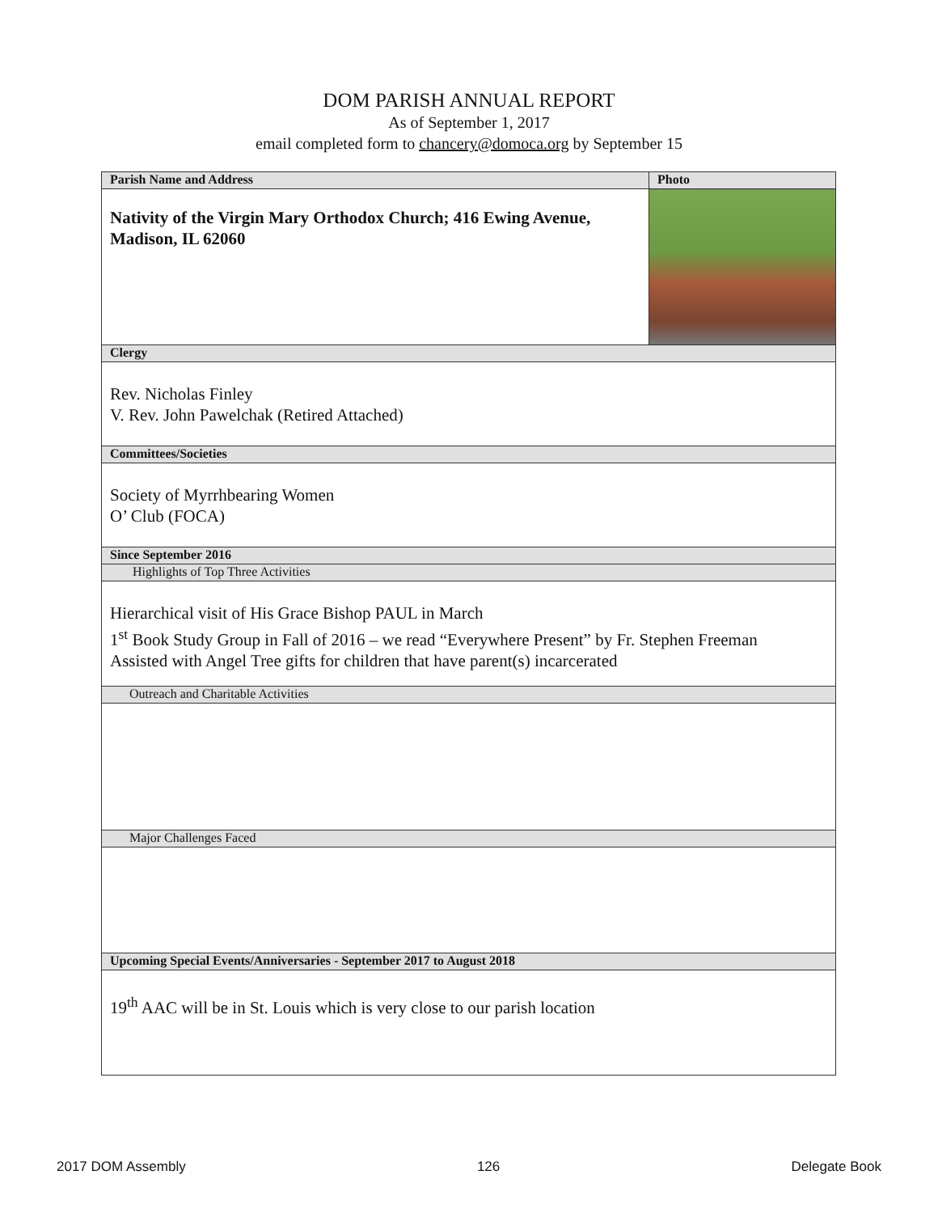DOM PARISH ANNUAL REPORT
As of September 1, 2017
email completed form to chancery@domoca.org by September 15
| Parish Name and Address | Photo |
| --- | --- |
| Nativity of the Virgin Mary Orthodox Church; 416 Ewing Avenue, Madison, IL 62060 | |
| Clergy | |
| Rev. Nicholas Finley V. Rev. John Pawelchak (Retired Attached) | |
| Committees/Societies | |
| Society of Myrrhbearing Women O’ Club (FOCA) | |
| Since September 2016 | |
| Highlights of Top Three Activities | |
| Hierarchical visit of His Grace Bishop PAUL in March 1<sup>st</sup> Book Study Group in Fall of 2016 – we read “Everywhere Present” by Fr. Stephen Freeman Assisted with Angel Tree gifts for children that have parent(s) incarcerated | |
| Outreach and Charitable Activities | |
| Major Challenges Faced | |
| Upcoming Special Events/Anniversaries - September 2017 to August 2018 | |
| 19<sup>th</sup> AAC will be in St. Louis which is very close to our parish location | |
2017 DOM Assembly 126 Delegate Book